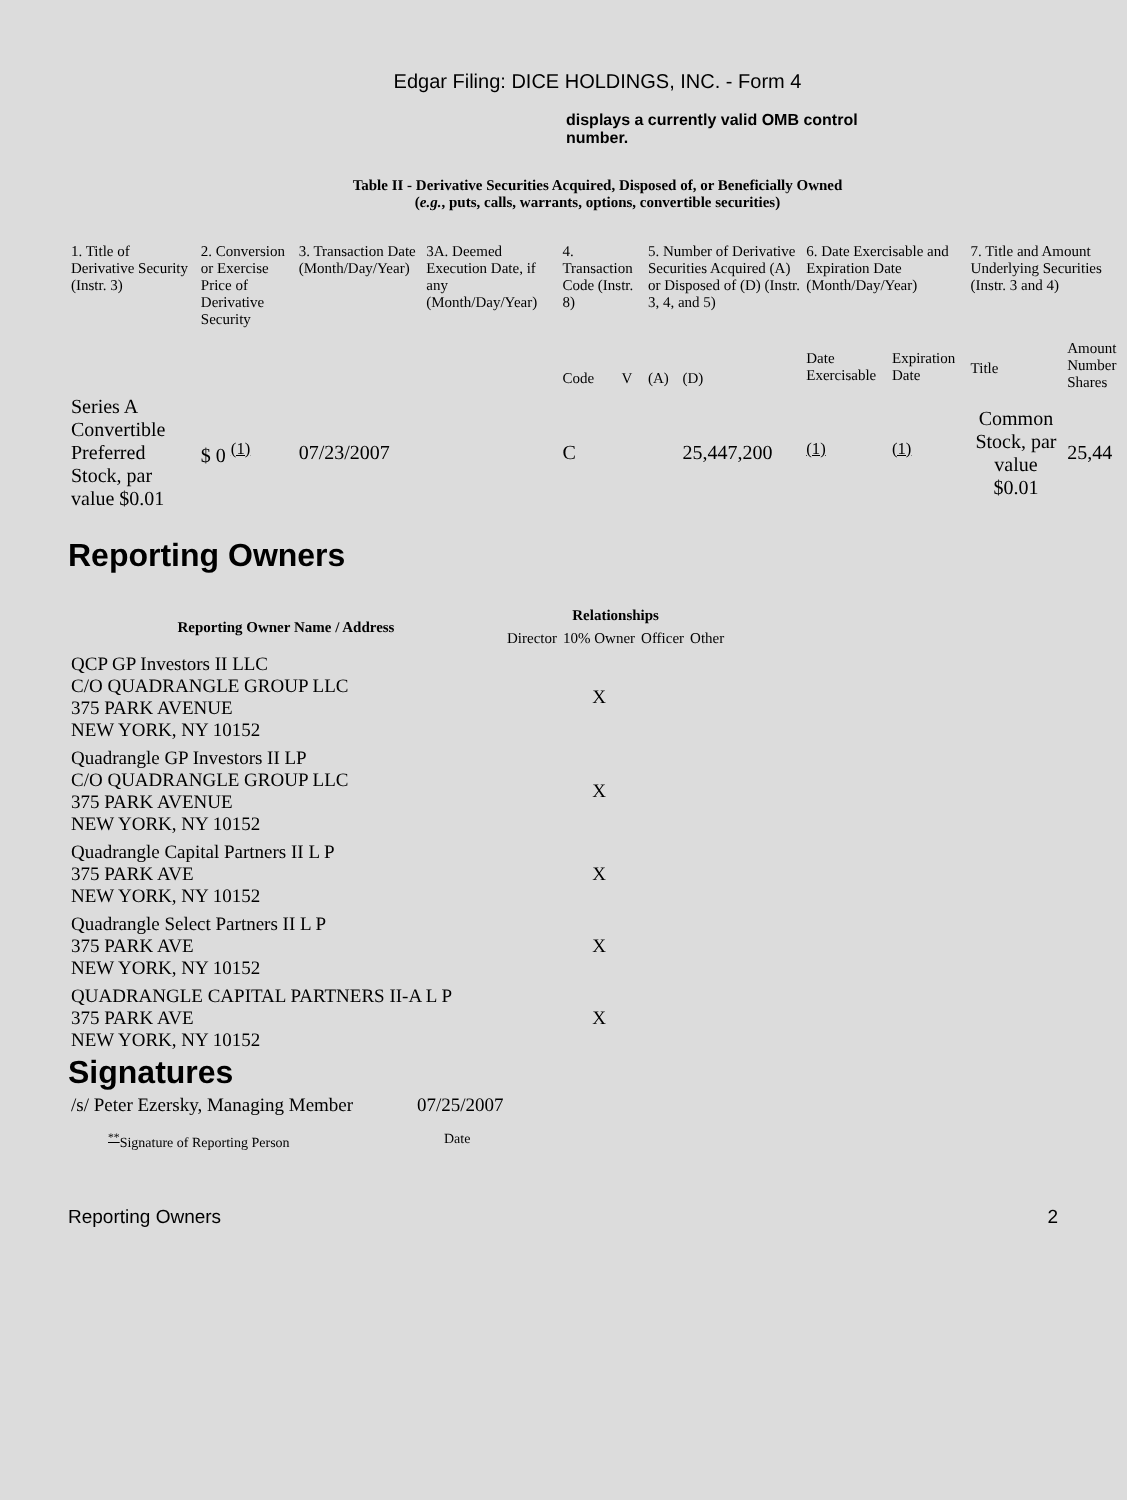Edgar Filing: DICE HOLDINGS, INC. - Form 4
displays a currently valid OMB control number.
Table II - Derivative Securities Acquired, Disposed of, or Beneficially Owned
(e.g., puts, calls, warrants, options, convertible securities)
| 1. Title of Derivative Security (Instr. 3) | 2. Conversion or Exercise Price of Derivative Security | 3. Transaction Date (Month/Day/Year) | 3A. Deemed Execution Date, if any (Month/Day/Year) | 4. Transaction Code (Instr. 8) | | 5. Number of Derivative Securities Acquired (A) or Disposed of (D) (Instr. 3, 4, and 5) | | 6. Date Exercisable and Expiration Date (Month/Day/Year) | | 7. Title and Amount Underlying Securities (Instr. 3 and 4) | |
| | | | | Code | V | (A) | (D) | Date Exercisable | Expiration Date | Title | Amount Number Shares |
| Series A Convertible Preferred Stock, par value $0.01 | $ 0 <sup>(1)</sup> | 07/23/2007 | | C | | | 25,447,200 | <sup>(1)</sup> | <sup>(1)</sup> | Common Stock, par value $0.01 | 25,44 |
Reporting Owners
| Reporting Owner Name / Address | Relationships | | | |
| --- | --- | --- | --- | --- |
| | Director | 10% Owner | Officer | Other |
| QCP GP Investors II LLC C/O QUADRANGLE GROUP LLC 375 PARK AVENUE NEW YORK, NY 10152 | | X | | |
| Quadrangle GP Investors II LP C/O QUADRANGLE GROUP LLC 375 PARK AVENUE NEW YORK, NY 10152 | | X | | |
| Quadrangle Capital Partners II L P 375 PARK AVE NEW YORK, NY 10152 | | X | | |
| Quadrangle Select Partners II L P 375 PARK AVE NEW YORK, NY 10152 | | X | | |
| QUADRANGLE CAPITAL PARTNERS II-A L P 375 PARK AVE NEW YORK, NY 10152 | | X | | |
Signatures
| /s/ Peter Ezersky, Managing Member | 07/25/2007 |
| <sup>**</sup> Signature of Reporting Person | Date |
Reporting Owners 2